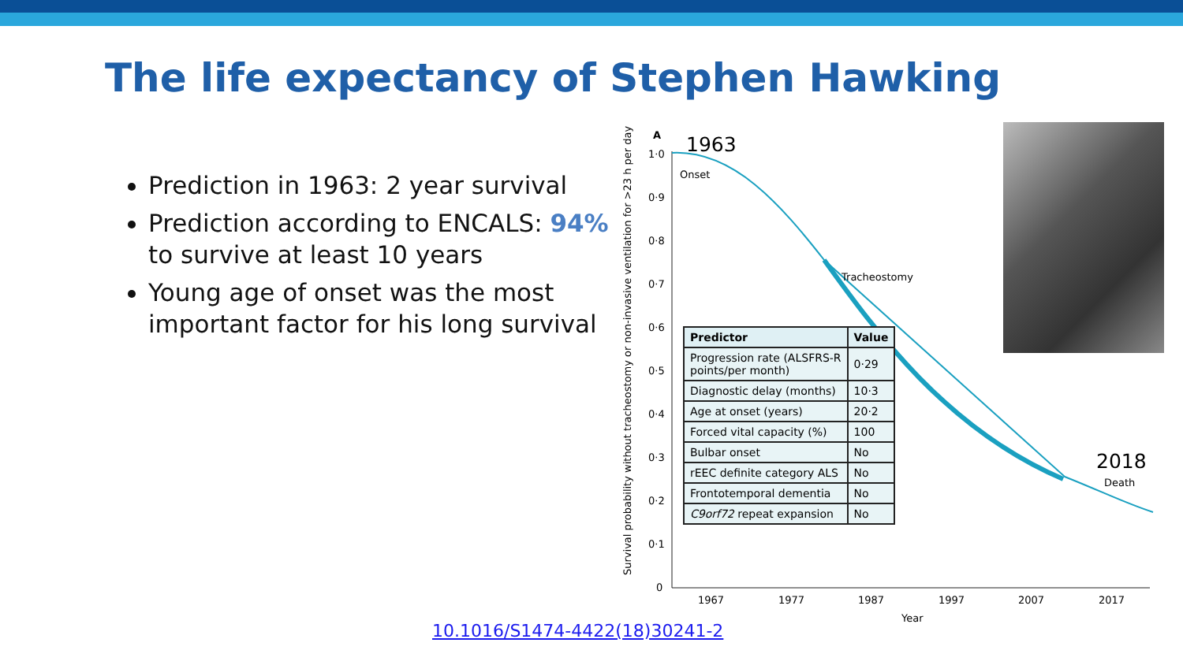The life expectancy of Stephen Hawking
Prediction in 1963: 2 year survival
Prediction according to ENCALS: 94% to survive at least 10 years
Young age of onset was the most important factor for his long survival
Survival probability without tracheostomy or non-invasive ventilation for >23 h per day
1·0
0·9
0·8
0·7
0·6
0·5
0·4
0·3
0·2
0·1
0
1967
1977
1987
1997
2007
2017
Year
A
Onset
Tracheostomy
Death
1963
2018
| Predictor | Value |
| --- | --- |
| Progression rate (ALSFRS-R points/per month) | 0·29 |
| Diagnostic delay (months) | 10·3 |
| Age at onset (years) | 20·2 |
| Forced vital capacity (%) | 100 |
| Bulbar onset | No |
| rEEC definite category ALS | No |
| Frontotemporal dementia | No |
| C9orf72 repeat expansion | No |
10.1016/S1474-4422(18)30241-2